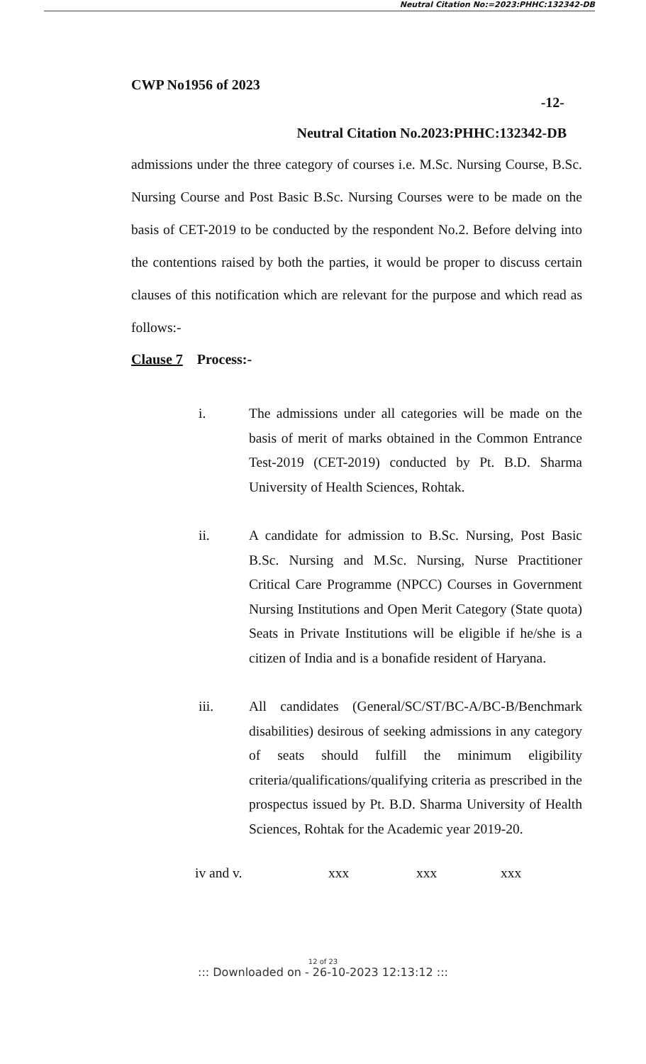Neutral Citation No:=2023:PHHC:132342-DB
CWP No1956 of 2023
-12-
Neutral Citation No.2023:PHHC:132342-DB
admissions under the three category of courses i.e. M.Sc. Nursing Course, B.Sc. Nursing Course and Post Basic B.Sc. Nursing Courses were to be made on the basis of CET-2019 to be conducted by the respondent No.2. Before delving into the contentions raised by both the parties, it would be proper to discuss certain clauses of this notification which are relevant for the purpose and which read as follows:-
Clause 7 Process:-
i. The admissions under all categories will be made on the basis of merit of marks obtained in the Common Entrance Test-2019 (CET-2019) conducted by Pt. B.D. Sharma University of Health Sciences, Rohtak.
ii. A candidate for admission to B.Sc. Nursing, Post Basic B.Sc. Nursing and M.Sc. Nursing, Nurse Practitioner Critical Care Programme (NPCC) Courses in Government Nursing Institutions and Open Merit Category (State quota) Seats in Private Institutions will be eligible if he/she is a citizen of India and is a bonafide resident of Haryana.
iii. All candidates (General/SC/ST/BC-A/BC-B/Benchmark disabilities) desirous of seeking admissions in any category of seats should fulfill the minimum eligibility criteria/qualifications/qualifying criteria as prescribed in the prospectus issued by Pt. B.D. Sharma University of Health Sciences, Rohtak for the Academic year 2019-20.
iv and v. xxx xxx xxx
12 of 23
::: Downloaded on - 26-10-2023 12:13:12 :::